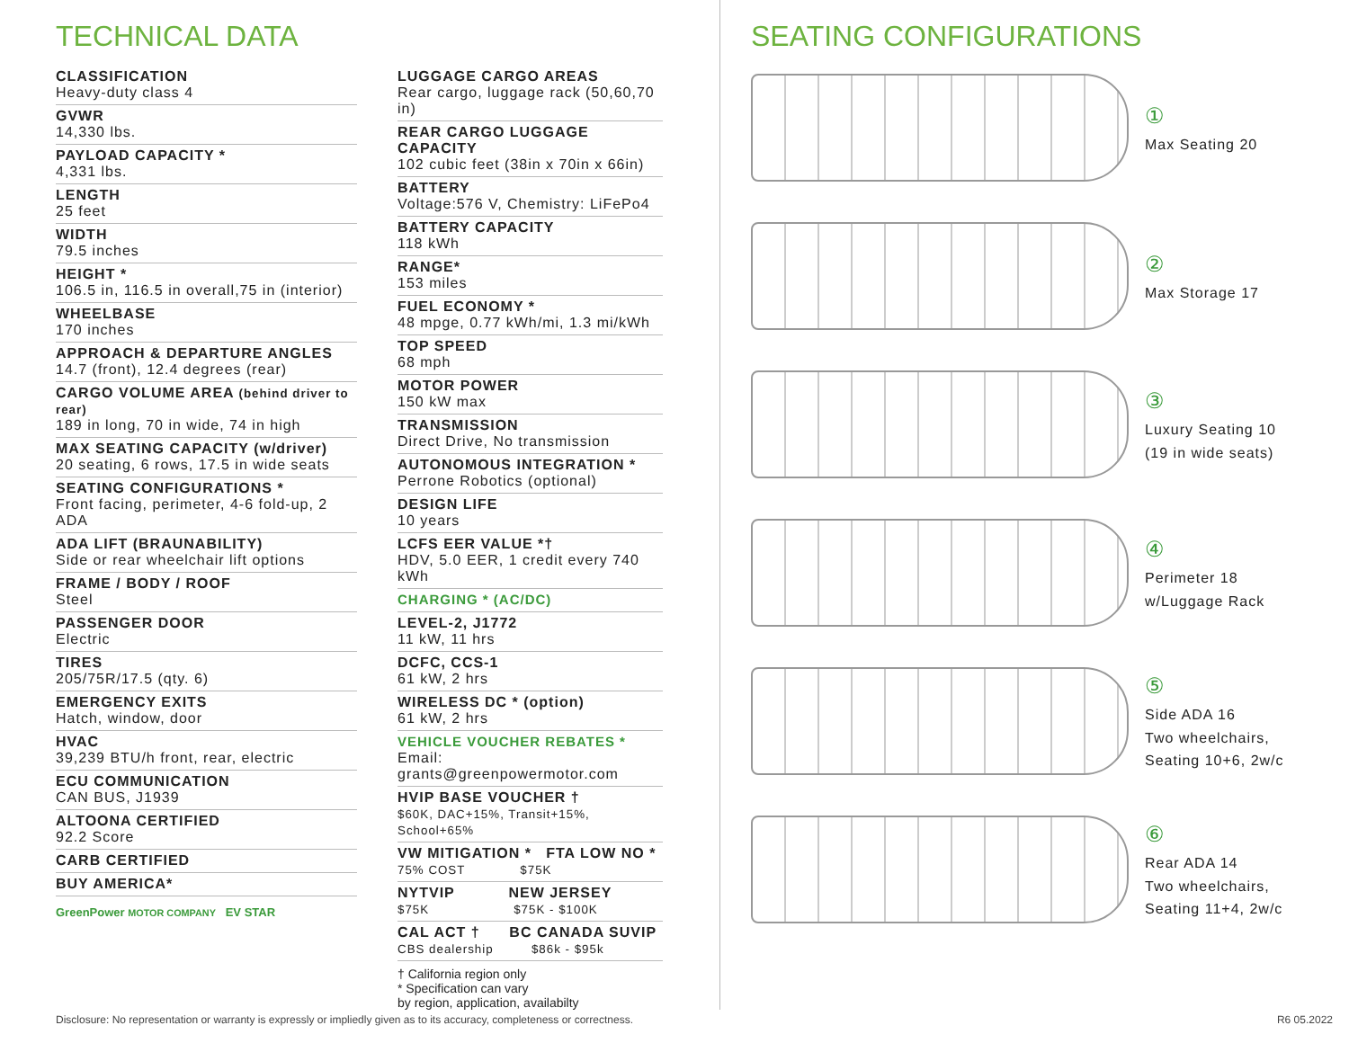TECHNICAL DATA
CLASSIFICATION
Heavy-duty class 4
GVWR
14,330 lbs.
PAYLOAD CAPACITY *
4,331 lbs.
LENGTH
25 feet
WIDTH
79.5 inches
HEIGHT *
106.5 in, 116.5 in overall,75 in (interior)
WHEELBASE
170 inches
APPROACH & DEPARTURE ANGLES
14.7 (front), 12.4 degrees (rear)
CARGO VOLUME AREA (behind driver to rear)
189 in long, 70 in wide, 74 in high
MAX SEATING CAPACITY (w/driver)
20 seating, 6 rows, 17.5 in wide seats
SEATING CONFIGURATIONS *
Front facing, perimeter, 4-6 fold-up, 2 ADA
ADA LIFT (BRAUNABILITY)
Side or rear wheelchair lift options
FRAME / BODY / ROOF
Steel
PASSENGER DOOR
Electric
TIRES
205/75R/17.5 (qty. 6)
EMERGENCY EXITS
Hatch, window, door
HVAC
39,239 BTU/h front, rear, electric
ECU COMMUNICATION
CAN BUS, J1939
ALTOONA CERTIFIED
92.2 Score
CARB CERTIFIED
BUY AMERICA*
GreenPower MOTOR COMPANY EV STAR
LUGGAGE CARGO AREAS
Rear cargo, luggage rack (50,60,70 in)
REAR CARGO LUGGAGE CAPACITY
102 cubic feet (38in x 70in x 66in)
BATTERY
Voltage:576 V, Chemistry: LiFePo4
BATTERY CAPACITY
118 kWh
RANGE*
153 miles
FUEL ECONOMY *
48 mpge, 0.77 kWh/mi, 1.3 mi/kWh
TOP SPEED
68 mph
MOTOR POWER
150 kW max
TRANSMISSION
Direct Drive, No transmission
AUTONOMOUS INTEGRATION *
Perrone Robotics (optional)
DESIGN LIFE
10 years
LCFS EER VALUE *†
HDV, 5.0 EER, 1 credit every 740 kWh
CHARGING * (AC/DC)
LEVEL-2, J1772
11 kW, 11 hrs
DCFC, CCS-1
61 kW, 2 hrs
WIRELESS DC * (option)
61 kW, 2 hrs
VEHICLE VOUCHER REBATES *
Email: grants@greenpowermotor.com
HVIP BASE VOUCHER †
$60K, DAC+15%, Transit+15%, School+65%
VW MITIGATION * FTA LOW NO *
75% COST $75K
NYTVIP NEW JERSEY
$75K $75K - $100K
CAL ACT † BC CANADA SUVIP
CBS dealership $86k - $95k
† California region only
* Specification can vary
by region, application, availabilty
SEATING CONFIGURATIONS
①
Max Seating 20
②
Max Storage 17
③
Luxury Seating 10
(19 in wide seats)
④
Perimeter 18
w/Luggage Rack
⑤
Side ADA 16
Two wheelchairs,
Seating 10+6, 2w/c
⑥
Rear ADA 14
Two wheelchairs,
Seating 11+4, 2w/c
Disclosure: No representation or warranty is expressly or impliedly given as to its accuracy, completeness or correctness. R6 05.2022